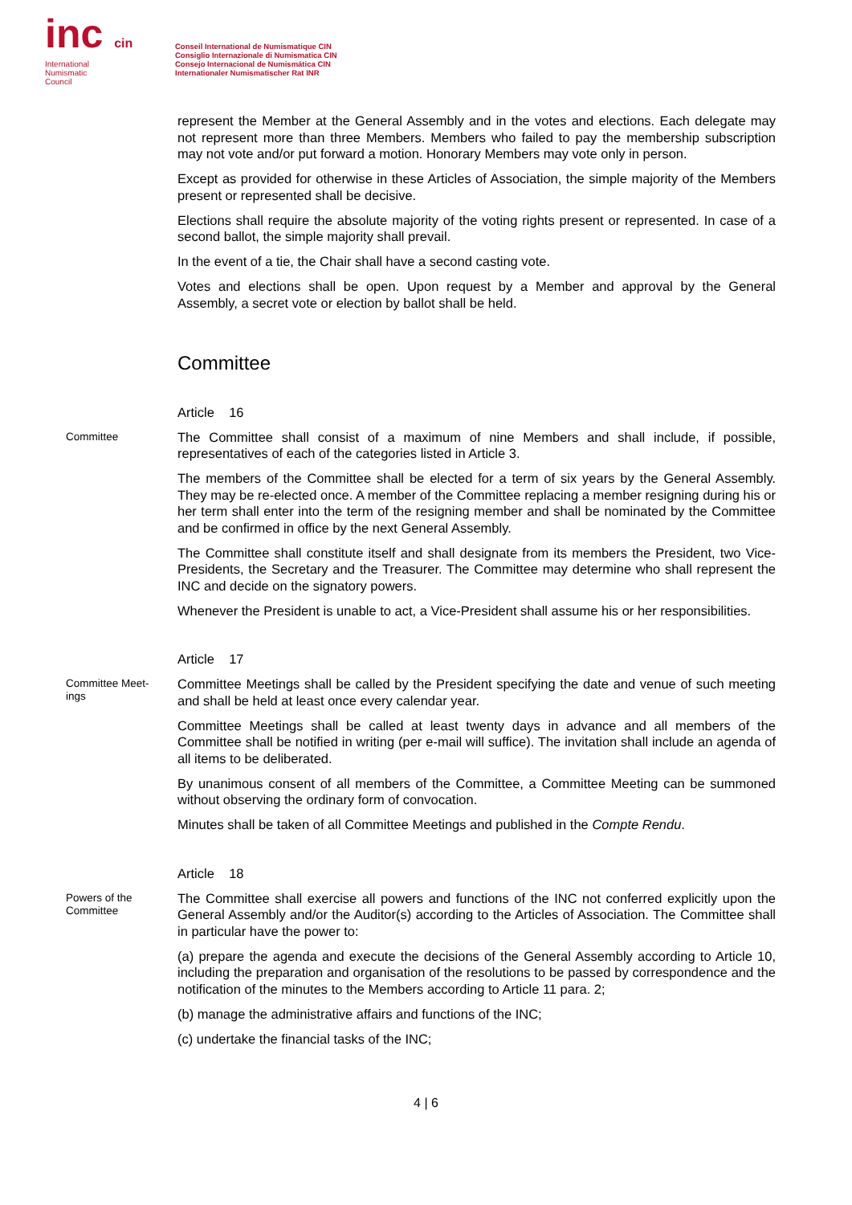inc cin
International
Numismatic
Council
Conseil International de Numismatique CIN
Consiglio Internazionale di Numismatica CIN
Consejo Internacional de Numismática CIN
Internationaler Numismatischer Rat INR
represent the Member at the General Assembly and in the votes and elections. Each delegate may not represent more than three Members. Members who failed to pay the membership subscription may not vote and/or put forward a motion. Honorary Members may vote only in person.
Except as provided for otherwise in these Articles of Association, the simple majority of the Members present or represented shall be decisive.
Elections shall require the absolute majority of the voting rights present or represented. In case of a second ballot, the simple majority shall prevail.
In the event of a tie, the Chair shall have a second casting vote.
Votes and elections shall be open. Upon request by a Member and approval by the General Assembly, a secret vote or election by ballot shall be held.
Committee
Article 16
Committee
The Committee shall consist of a maximum of nine Members and shall include, if possible, representatives of each of the categories listed in Article 3.
The members of the Committee shall be elected for a term of six years by the General Assembly. They may be re-elected once. A member of the Committee replacing a member resigning during his or her term shall enter into the term of the resigning member and shall be nominated by the Committee and be confirmed in office by the next General Assembly.
The Committee shall constitute itself and shall designate from its members the President, two Vice-Presidents, the Secretary and the Treasurer. The Committee may determine who shall represent the INC and decide on the signatory powers.
Whenever the President is unable to act, a Vice-President shall assume his or her responsibilities.
Article 17
Committee Meet-
ings
Committee Meetings shall be called by the President specifying the date and venue of such meeting and shall be held at least once every calendar year.
Committee Meetings shall be called at least twenty days in advance and all members of the Committee shall be notified in writing (per e-mail will suffice). The invitation shall include an agenda of all items to be deliberated.
By unanimous consent of all members of the Committee, a Committee Meeting can be summoned without observing the ordinary form of convocation.
Minutes shall be taken of all Committee Meetings and published in the Compte Rendu.
Article 18
Powers of the
Committee
The Committee shall exercise all powers and functions of the INC not conferred explicitly upon the General Assembly and/or the Auditor(s) according to the Articles of Association. The Committee shall in particular have the power to:
(a) prepare the agenda and execute the decisions of the General Assembly according to Article 10, including the preparation and organisation of the resolutions to be passed by correspondence and the notification of the minutes to the Members according to Article 11 para. 2;
(b) manage the administrative affairs and functions of the INC;
(c) undertake the financial tasks of the INC;
4 | 6